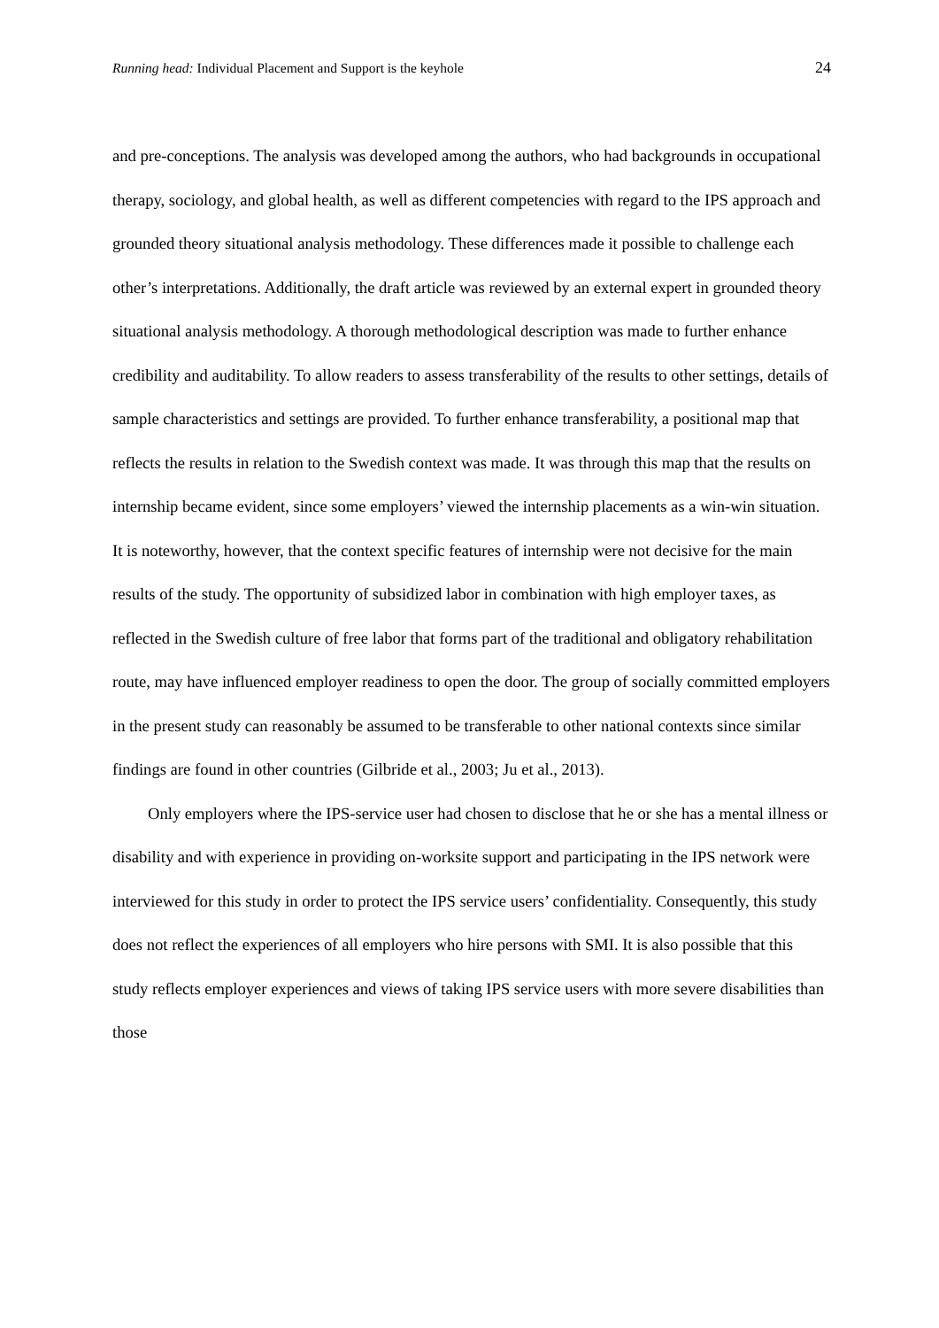Running head: Individual Placement and Support is the keyhole 24
and pre-conceptions. The analysis was developed among the authors, who had backgrounds in occupational therapy, sociology, and global health, as well as different competencies with regard to the IPS approach and grounded theory situational analysis methodology. These differences made it possible to challenge each other’s interpretations. Additionally, the draft article was reviewed by an external expert in grounded theory situational analysis methodology. A thorough methodological description was made to further enhance credibility and auditability. To allow readers to assess transferability of the results to other settings, details of sample characteristics and settings are provided. To further enhance transferability, a positional map that reflects the results in relation to the Swedish context was made. It was through this map that the results on internship became evident, since some employers’ viewed the internship placements as a win-win situation. It is noteworthy, however, that the context specific features of internship were not decisive for the main results of the study. The opportunity of subsidized labor in combination with high employer taxes, as reflected in the Swedish culture of free labor that forms part of the traditional and obligatory rehabilitation route, may have influenced employer readiness to open the door. The group of socially committed employers in the present study can reasonably be assumed to be transferable to other national contexts since similar findings are found in other countries (Gilbride et al., 2003; Ju et al., 2013).
Only employers where the IPS-service user had chosen to disclose that he or she has a mental illness or disability and with experience in providing on-worksite support and participating in the IPS network were interviewed for this study in order to protect the IPS service users’ confidentiality. Consequently, this study does not reflect the experiences of all employers who hire persons with SMI. It is also possible that this study reflects employer experiences and views of taking IPS service users with more severe disabilities than those